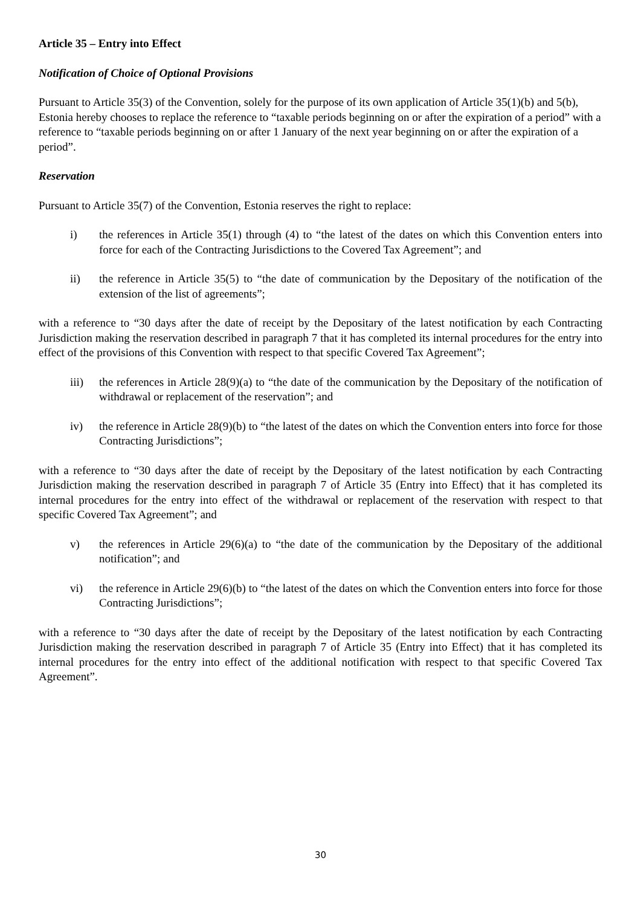Article 35 – Entry into Effect
Notification of Choice of Optional Provisions
Pursuant to Article 35(3) of the Convention, solely for the purpose of its own application of Article 35(1)(b) and 5(b), Estonia hereby chooses to replace the reference to “taxable periods beginning on or after the expiration of a period” with a reference to “taxable periods beginning on or after 1 January of the next year beginning on or after the expiration of a period”.
Reservation
Pursuant to Article 35(7) of the Convention, Estonia reserves the right to replace:
i) the references in Article 35(1) through (4) to “the latest of the dates on which this Convention enters into force for each of the Contracting Jurisdictions to the Covered Tax Agreement”; and
ii) the reference in Article 35(5) to “the date of communication by the Depositary of the notification of the extension of the list of agreements”;
with a reference to “30 days after the date of receipt by the Depositary of the latest notification by each Contracting Jurisdiction making the reservation described in paragraph 7 that it has completed its internal procedures for the entry into effect of the provisions of this Convention with respect to that specific Covered Tax Agreement”;
iii) the references in Article 28(9)(a) to “the date of the communication by the Depositary of the notification of withdrawal or replacement of the reservation”; and
iv) the reference in Article 28(9)(b) to “the latest of the dates on which the Convention enters into force for those Contracting Jurisdictions”;
with a reference to “30 days after the date of receipt by the Depositary of the latest notification by each Contracting Jurisdiction making the reservation described in paragraph 7 of Article 35 (Entry into Effect) that it has completed its internal procedures for the entry into effect of the withdrawal or replacement of the reservation with respect to that specific Covered Tax Agreement”; and
v) the references in Article 29(6)(a) to “the date of the communication by the Depositary of the additional notification”; and
vi) the reference in Article 29(6)(b) to “the latest of the dates on which the Convention enters into force for those Contracting Jurisdictions”;
with a reference to “30 days after the date of receipt by the Depositary of the latest notification by each Contracting Jurisdiction making the reservation described in paragraph 7 of Article 35 (Entry into Effect) that it has completed its internal procedures for the entry into effect of the additional notification with respect to that specific Covered Tax Agreement”.
30